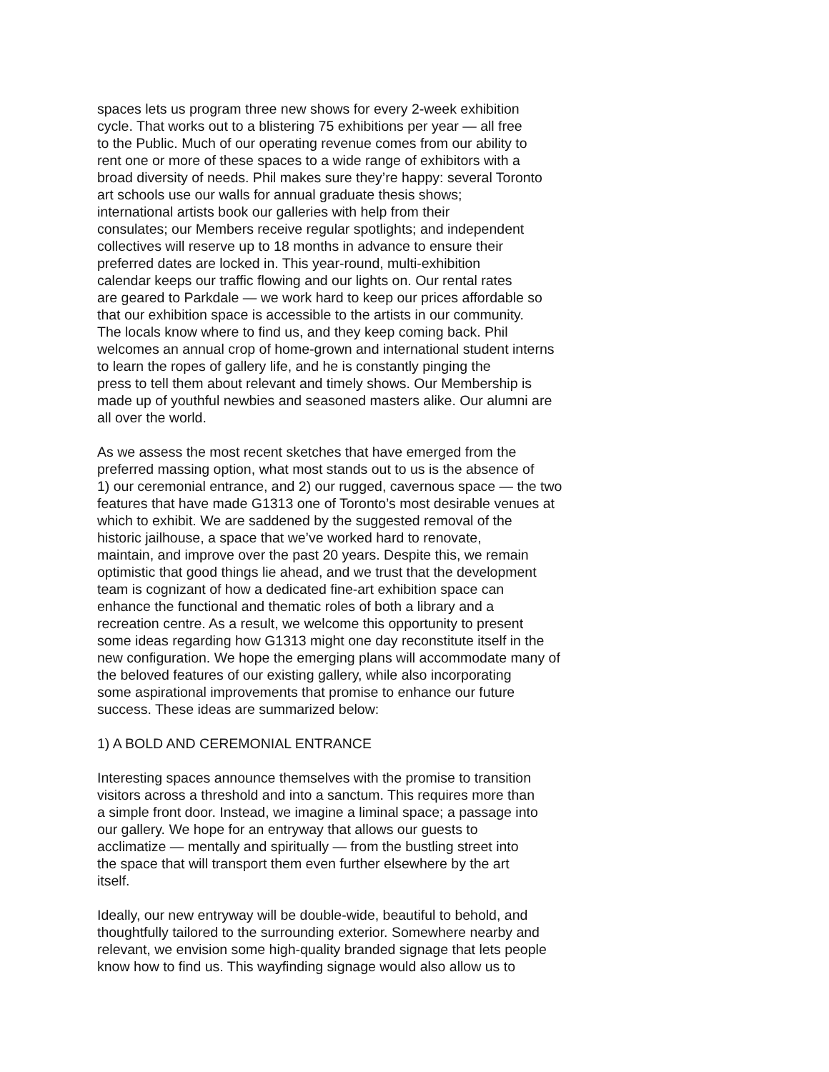spaces lets us program three new shows for every 2-week exhibition
cycle. That works out to a blistering 75 exhibitions per year — all free
to the Public. Much of our operating revenue comes from our ability to
rent one or more of these spaces to a wide range of exhibitors with a
broad diversity of needs. Phil makes sure they’re happy: several Toronto
art schools use our walls for annual graduate thesis shows;
international artists book our galleries with help from their
consulates; our Members receive regular spotlights; and independent
collectives will reserve up to 18 months in advance to ensure their
preferred dates are locked in. This year-round, multi-exhibition
calendar keeps our traffic flowing and our lights on. Our rental rates
are geared to Parkdale — we work hard to keep our prices affordable so
that our exhibition space is accessible to the artists in our community.
The locals know where to find us, and they keep coming back. Phil
welcomes an annual crop of home-grown and international student interns
to learn the ropes of gallery life, and he is constantly pinging the
press to tell them about relevant and timely shows. Our Membership is
made up of youthful newbies and seasoned masters alike. Our alumni are
all over the world.
As we assess the most recent sketches that have emerged from the
preferred massing option, what most stands out to us is the absence of
1) our ceremonial entrance, and 2) our rugged, cavernous space — the two
features that have made G1313 one of Toronto’s most desirable venues at
which to exhibit. We are saddened by the suggested removal of the
historic jailhouse, a space that we’ve worked hard to renovate,
maintain, and improve over the past 20 years. Despite this, we remain
optimistic that good things lie ahead, and we trust that the development
team is cognizant of how a dedicated fine-art exhibition space can
enhance the functional and thematic roles of both a library and a
recreation centre. As a result, we welcome this opportunity to present
some ideas regarding how G1313 might one day reconstitute itself in the
new configuration. We hope the emerging plans will accommodate many of
the beloved features of our existing gallery, while also incorporating
some aspirational improvements that promise to enhance our future
success. These ideas are summarized below:
1) A BOLD AND CEREMONIAL ENTRANCE
Interesting spaces announce themselves with the promise to transition
visitors across a threshold and into a sanctum. This requires more than
a simple front door. Instead, we imagine a liminal space; a passage into
our gallery. We hope for an entryway that allows our guests to
acclimatize — mentally and spiritually — from the bustling street into
the space that will transport them even further elsewhere by the art
itself.
Ideally, our new entryway will be double-wide, beautiful to behold, and
thoughtfully tailored to the surrounding exterior. Somewhere nearby and
relevant, we envision some high-quality branded signage that lets people
know how to find us. This wayfinding signage would also allow us to